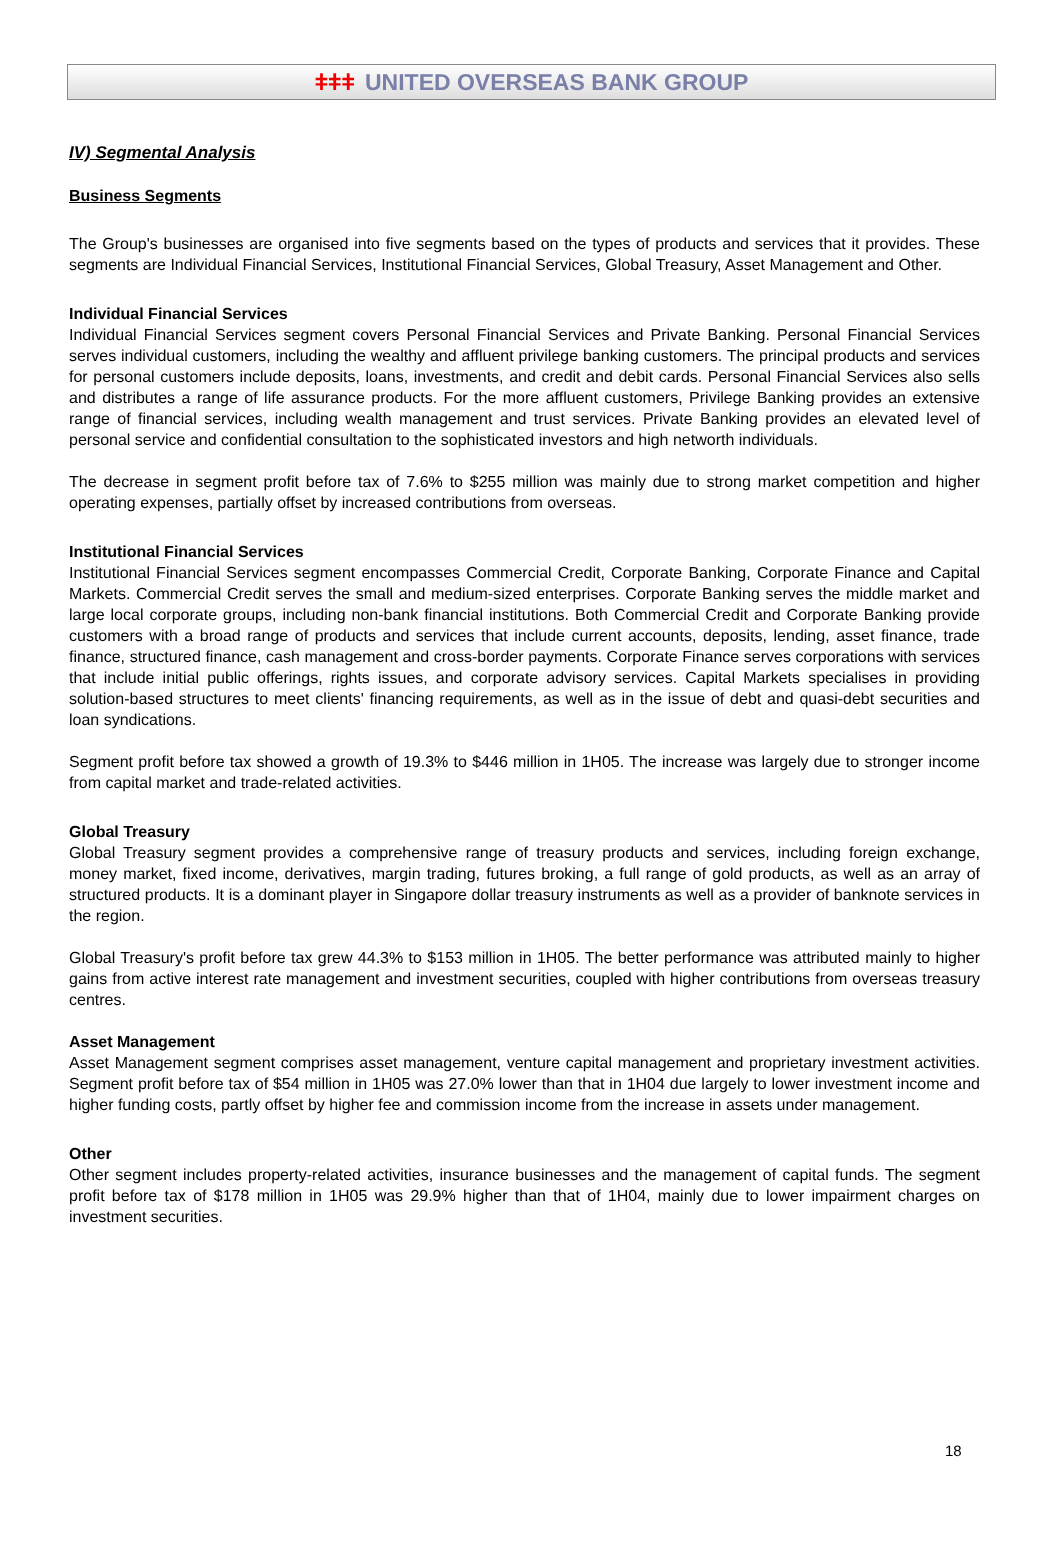ǂǂǂ UNITED OVERSEAS BANK GROUP
IV) Segmental Analysis
Business Segments
The Group's businesses are organised into five segments based on the types of products and services that it provides. These segments are Individual Financial Services, Institutional Financial Services, Global Treasury, Asset Management and Other.
Individual Financial Services
Individual Financial Services segment covers Personal Financial Services and Private Banking. Personal Financial Services serves individual customers, including the wealthy and affluent privilege banking customers. The principal products and services for personal customers include deposits, loans, investments, and credit and debit cards. Personal Financial Services also sells and distributes a range of life assurance products. For the more affluent customers, Privilege Banking provides an extensive range of financial services, including wealth management and trust services. Private Banking provides an elevated level of personal service and confidential consultation to the sophisticated investors and high networth individuals.
The decrease in segment profit before tax of 7.6% to $255 million was mainly due to strong market competition and higher operating expenses, partially offset by increased contributions from overseas.
Institutional Financial Services
Institutional Financial Services segment encompasses Commercial Credit, Corporate Banking, Corporate Finance and Capital Markets. Commercial Credit serves the small and medium-sized enterprises. Corporate Banking serves the middle market and large local corporate groups, including non-bank financial institutions. Both Commercial Credit and Corporate Banking provide customers with a broad range of products and services that include current accounts, deposits, lending, asset finance, trade finance, structured finance, cash management and cross-border payments. Corporate Finance serves corporations with services that include initial public offerings, rights issues, and corporate advisory services. Capital Markets specialises in providing solution-based structures to meet clients' financing requirements, as well as in the issue of debt and quasi-debt securities and loan syndications.
Segment profit before tax showed a growth of 19.3% to $446 million in 1H05. The increase was largely due to stronger income from capital market and trade-related activities.
Global Treasury
Global Treasury segment provides a comprehensive range of treasury products and services, including foreign exchange, money market, fixed income, derivatives, margin trading, futures broking, a full range of gold products, as well as an array of structured products. It is a dominant player in Singapore dollar treasury instruments as well as a provider of banknote services in the region.
Global Treasury's profit before tax grew 44.3% to $153 million in 1H05. The better performance was attributed mainly to higher gains from active interest rate management and investment securities, coupled with higher contributions from overseas treasury centres.
Asset Management
Asset Management segment comprises asset management, venture capital management and proprietary investment activities. Segment profit before tax of $54 million in 1H05 was 27.0% lower than that in 1H04 due largely to lower investment income and higher funding costs, partly offset by higher fee and commission income from the increase in assets under management.
Other
Other segment includes property-related activities, insurance businesses and the management of capital funds. The segment profit before tax of $178 million in 1H05 was 29.9% higher than that of 1H04, mainly due to lower impairment charges on investment securities.
18